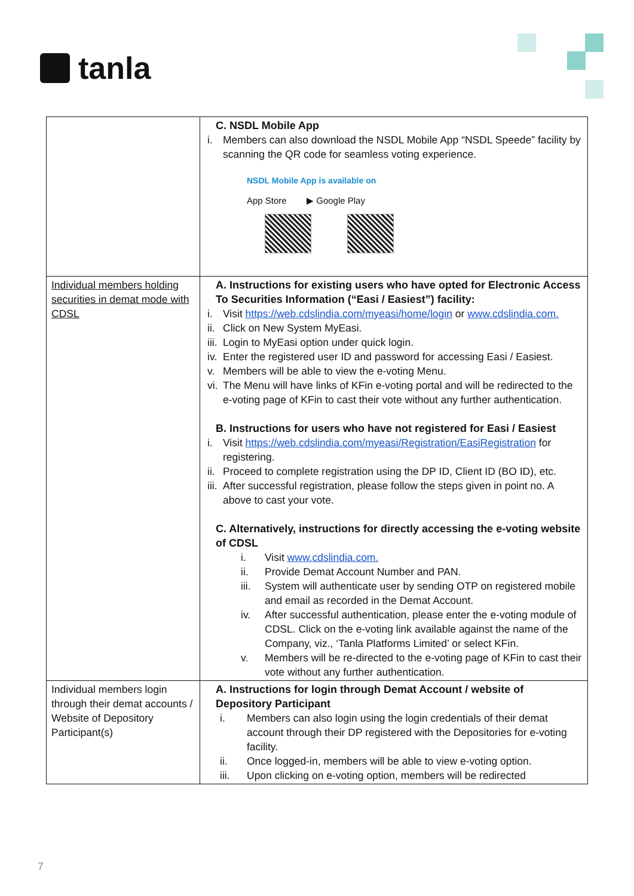tanla
| | C. NSDL Mobile App i. Members can also download the NSDL Mobile App “NSDL Speede” facility by scanning the QR code for seamless voting experience. NSDL Mobile App is available on App Store ▶ Google Play |
| Individual members holding securities in demat mode with CDSL | A. Instructions for existing users who have opted for Electronic Access To Securities Information (“Easi / Easiest”) facility: i. Visit https://web.cdslindia.com/myeasi/home/login or www.cdslindia.com. ii. Click on New System MyEasi. iii. Login to MyEasi option under quick login. iv. Enter the registered user ID and password for accessing Easi / Easiest. v. Members will be able to view the e-voting Menu. vi. The Menu will have links of KFin e-voting portal and will be redirected to the e-voting page of KFin to cast their vote without any further authentication. B. Instructions for users who have not registered for Easi / Easiest i. Visit https://web.cdslindia.com/myeasi/Registration/EasiRegistration for registering. ii. Proceed to complete registration using the DP ID, Client ID (BO ID), etc. iii. After successful registration, please follow the steps given in point no. A above to cast your vote. C. Alternatively, instructions for directly accessing the e-voting website of CDSL i. Visit www.cdslindia.com. ii. Provide Demat Account Number and PAN. iii. System will authenticate user by sending OTP on registered mobile and email as recorded in the Demat Account. iv. After successful authentication, please enter the e-voting module of CDSL. Click on the e-voting link available against the name of the Company, viz., ‘Tanla Platforms Limited’ or select KFin. v. Members will be re-directed to the e-voting page of KFin to cast their vote without any further authentication. |
| Individual members login through their demat accounts / Website of Depository Participant(s) | A. Instructions for login through Demat Account / website of Depository Participant i. Members can also login using the login credentials of their demat account through their DP registered with the Depositories for e-voting facility. ii. Once logged-in, members will be able to view e-voting option. iii. Upon clicking on e-voting option, members will be redirected |
7